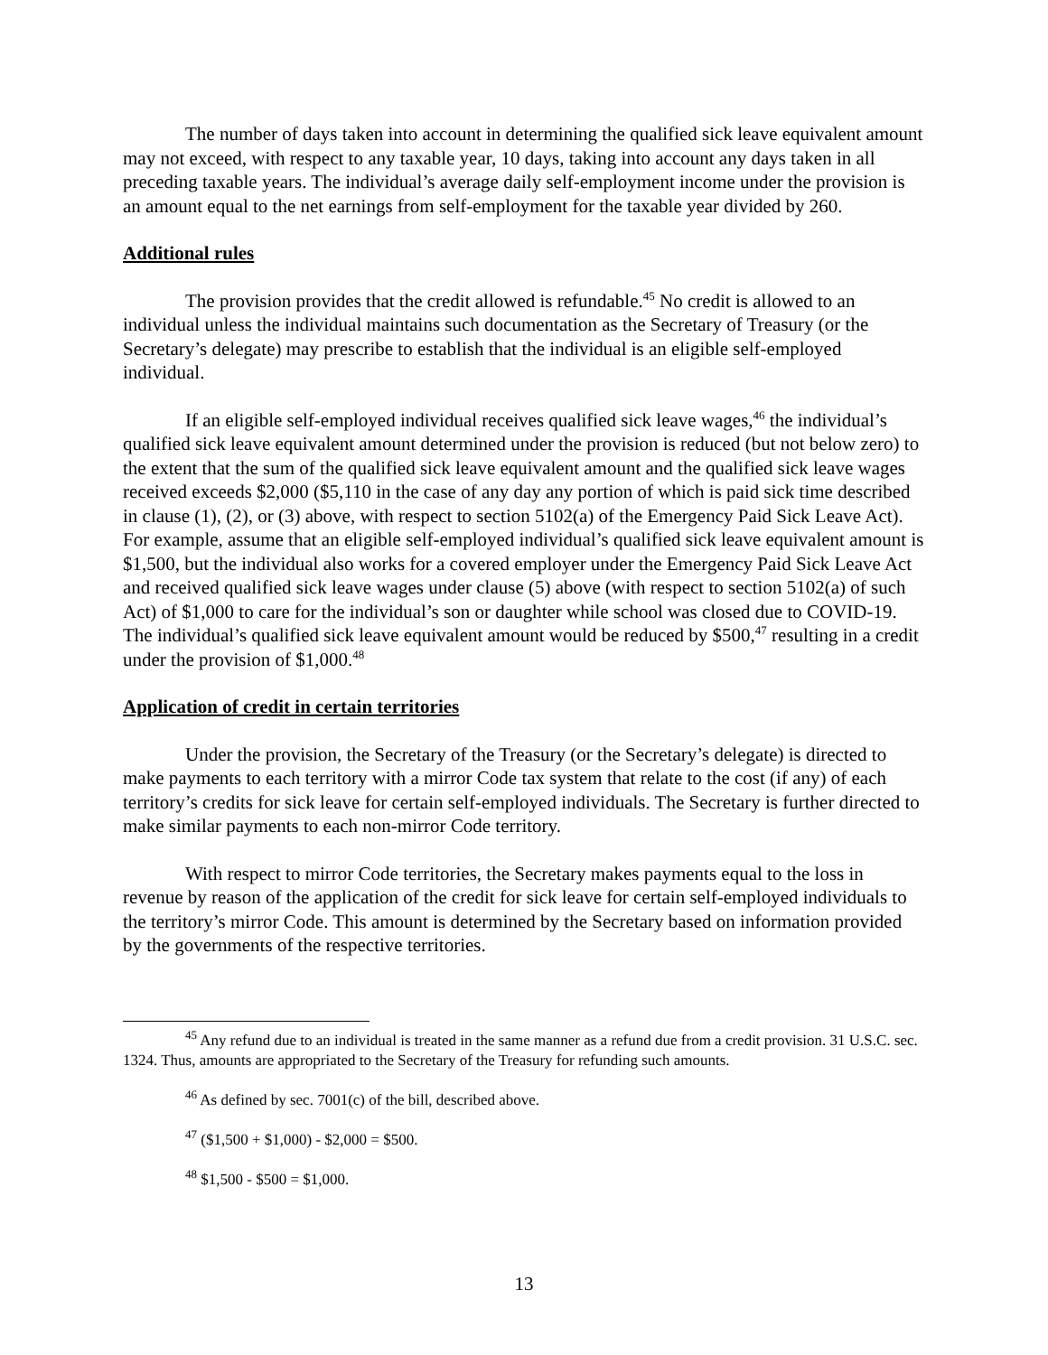The number of days taken into account in determining the qualified sick leave equivalent amount may not exceed, with respect to any taxable year, 10 days, taking into account any days taken in all preceding taxable years. The individual’s average daily self-employment income under the provision is an amount equal to the net earnings from self-employment for the taxable year divided by 260.
Additional rules
The provision provides that the credit allowed is refundable.<sup>45</sup> No credit is allowed to an individual unless the individual maintains such documentation as the Secretary of Treasury (or the Secretary’s delegate) may prescribe to establish that the individual is an eligible self-employed individual.
If an eligible self-employed individual receives qualified sick leave wages,<sup>46</sup> the individual’s qualified sick leave equivalent amount determined under the provision is reduced (but not below zero) to the extent that the sum of the qualified sick leave equivalent amount and the qualified sick leave wages received exceeds $2,000 ($5,110 in the case of any day any portion of which is paid sick time described in clause (1), (2), or (3) above, with respect to section 5102(a) of the Emergency Paid Sick Leave Act). For example, assume that an eligible self-employed individual’s qualified sick leave equivalent amount is $1,500, but the individual also works for a covered employer under the Emergency Paid Sick Leave Act and received qualified sick leave wages under clause (5) above (with respect to section 5102(a) of such Act) of $1,000 to care for the individual’s son or daughter while school was closed due to COVID-19. The individual’s qualified sick leave equivalent amount would be reduced by $500,<sup>47</sup> resulting in a credit under the provision of $1,000.<sup>48</sup>
Application of credit in certain territories
Under the provision, the Secretary of the Treasury (or the Secretary’s delegate) is directed to make payments to each territory with a mirror Code tax system that relate to the cost (if any) of each territory’s credits for sick leave for certain self-employed individuals. The Secretary is further directed to make similar payments to each non-mirror Code territory.
With respect to mirror Code territories, the Secretary makes payments equal to the loss in revenue by reason of the application of the credit for sick leave for certain self-employed individuals to the territory’s mirror Code. This amount is determined by the Secretary based on information provided by the governments of the respective territories.
<sup>45</sup> Any refund due to an individual is treated in the same manner as a refund due from a credit provision. 31 U.S.C. sec. 1324. Thus, amounts are appropriated to the Secretary of the Treasury for refunding such amounts.
<sup>46</sup> As defined by sec. 7001(c) of the bill, described above.
<sup>47</sup> ($1,500 + $1,000) - $2,000 = $500.
<sup>48</sup> $1,500 - $500 = $1,000.
13